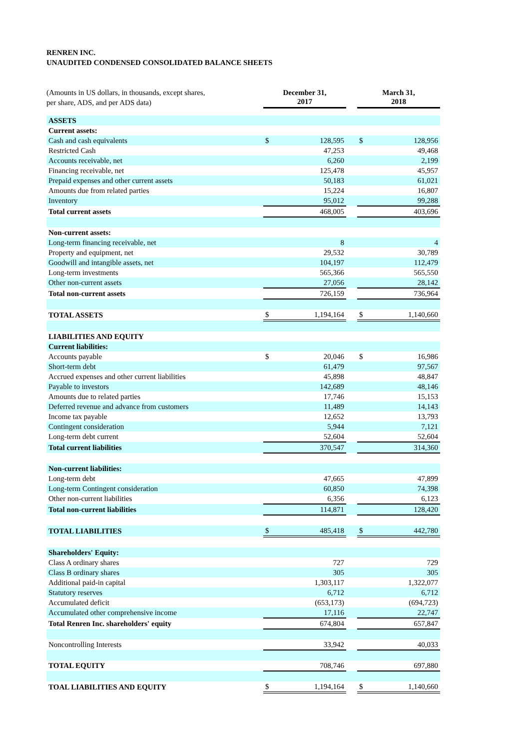RENREN INC.
UNAUDITED CONDENSED CONSOLIDATED BALANCE SHEETS
| (Amounts in US dollars, in thousands, except shares, per share, ADS, and per ADS data) | December 31, 2017 | | | March 31, 2018 | |
| ASSETS | | | | | |
| Current assets: | | | | | |
| Cash and cash equivalents | $ | 128,595 | | $ | 128,956 |
| Restricted Cash | | 47,253 | | | 49,468 |
| Accounts receivable, net | | 6,260 | | | 2,199 |
| Financing receivable, net | | 125,478 | | | 45,957 |
| Prepaid expenses and other current assets | | 50,183 | | | 61,021 |
| Amounts due from related parties | | 15,224 | | | 16,807 |
| Inventory | | 95,012 | | | 99,288 |
| Total current assets | | 468,005 | | | 403,696 |
| Non-current assets: | | | | | |
| Long-term financing receivable, net | | 8 | | | 4 |
| Property and equipment, net | | 29,532 | | | 30,789 |
| Goodwill and intangible assets, net | | 104,197 | | | 112,479 |
| Long-term investments | | 565,366 | | | 565,550 |
| Other non-current assets | | 27,056 | | | 28,142 |
| Total non-current assets | | 726,159 | | | 736,964 |
| TOTAL ASSETS | $ | 1,194,164 | | $ | 1,140,660 |
| LIABILITIES AND EQUITY | | | | | |
| Current liabilities: | | | | | |
| Accounts payable | $ | 20,046 | | $ | 16,986 |
| Short-term debt | | 61,479 | | | 97,567 |
| Accrued expenses and other current liabilities | | 45,898 | | | 48,847 |
| Payable to investors | | 142,689 | | | 48,146 |
| Amounts due to related parties | | 17,746 | | | 15,153 |
| Deferred revenue and advance from customers | | 11,489 | | | 14,143 |
| Income tax payable | | 12,652 | | | 13,793 |
| Contingent consideration | | 5,944 | | | 7,121 |
| Long-term debt current | | 52,604 | | | 52,604 |
| Total current liabilities | | 370,547 | | | 314,360 |
| Non-current liabilities: | | | | | |
| Long-term debt | | 47,665 | | | 47,899 |
| Long-term Contingent consideration | | 60,850 | | | 74,398 |
| Other non-current liabilities | | 6,356 | | | 6,123 |
| Total non-current liabilities | | 114,871 | | | 128,420 |
| TOTAL LIABILITIES | $ | 485,418 | | $ | 442,780 |
| Shareholders' Equity: | | | | | |
| Class A ordinary shares | | 727 | | | 729 |
| Class B ordinary shares | | 305 | | | 305 |
| Additional paid-in capital | | 1,303,117 | | | 1,322,077 |
| Statutory reserves | | 6,712 | | | 6,712 |
| Accumulated deficit | | (653,173) | | | (694,723) |
| Accumulated other comprehensive income | | 17,116 | | | 22,747 |
| Total Renren Inc. shareholders' equity | | 674,804 | | | 657,847 |
| Noncontrolling Interests | | 33,942 | | | 40,033 |
| TOTAL EQUITY | | 708,746 | | | 697,880 |
| TOAL LIABILITIES AND EQUITY | $ | 1,194,164 | | $ | 1,140,660 |